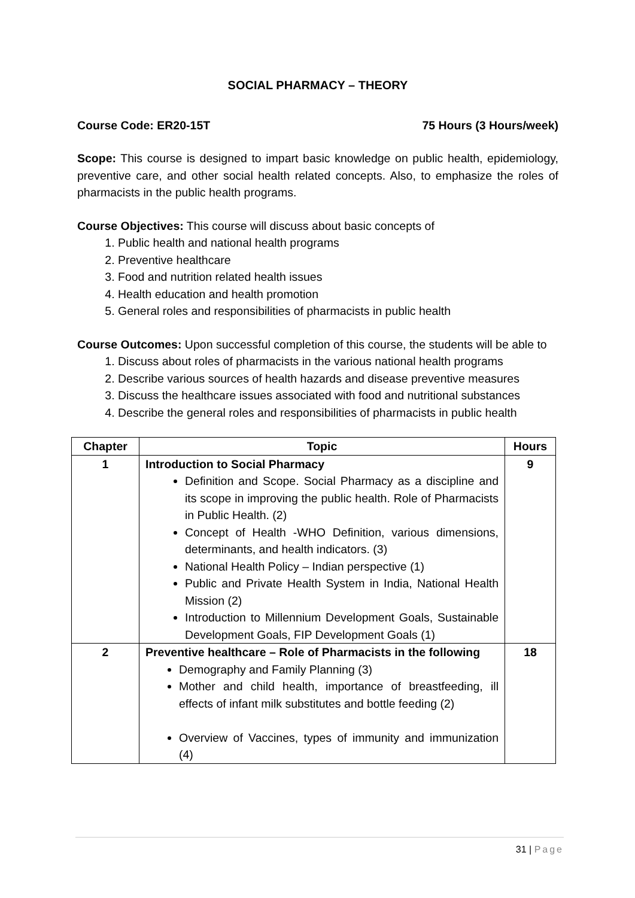SOCIAL PHARMACY – THEORY
Course Code: ER20-15T 75 Hours (3 Hours/week)
Scope: This course is designed to impart basic knowledge on public health, epidemiology, preventive care, and other social health related concepts. Also, to emphasize the roles of pharmacists in the public health programs.
Course Objectives: This course will discuss about basic concepts of
1. Public health and national health programs
2. Preventive healthcare
3. Food and nutrition related health issues
4. Health education and health promotion
5. General roles and responsibilities of pharmacists in public health
Course Outcomes: Upon successful completion of this course, the students will be able to
1. Discuss about roles of pharmacists in the various national health programs
2. Describe various sources of health hazards and disease preventive measures
3. Discuss the healthcare issues associated with food and nutritional substances
4. Describe the general roles and responsibilities of pharmacists in public health
| Chapter | Topic | Hours |
| --- | --- | --- |
| 1 | Introduction to Social Pharmacy Definition and Scope. Social Pharmacy as a discipline and its scope in improving the public health. Role of Pharmacists in Public Health. (2) Concept of Health -WHO Definition, various dimensions, determinants, and health indicators. (3) National Health Policy – Indian perspective (1) Public and Private Health System in India, National Health Mission (2) Introduction to Millennium Development Goals, Sustainable Development Goals, FIP Development Goals (1) | 9 |
| 2 | Preventive healthcare – Role of Pharmacists in the following Demography and Family Planning (3) Mother and child health, importance of breastfeeding, ill effects of infant milk substitutes and bottle feeding (2) Overview of Vaccines, types of immunity and immunization (4) | 18 |
31 | Page